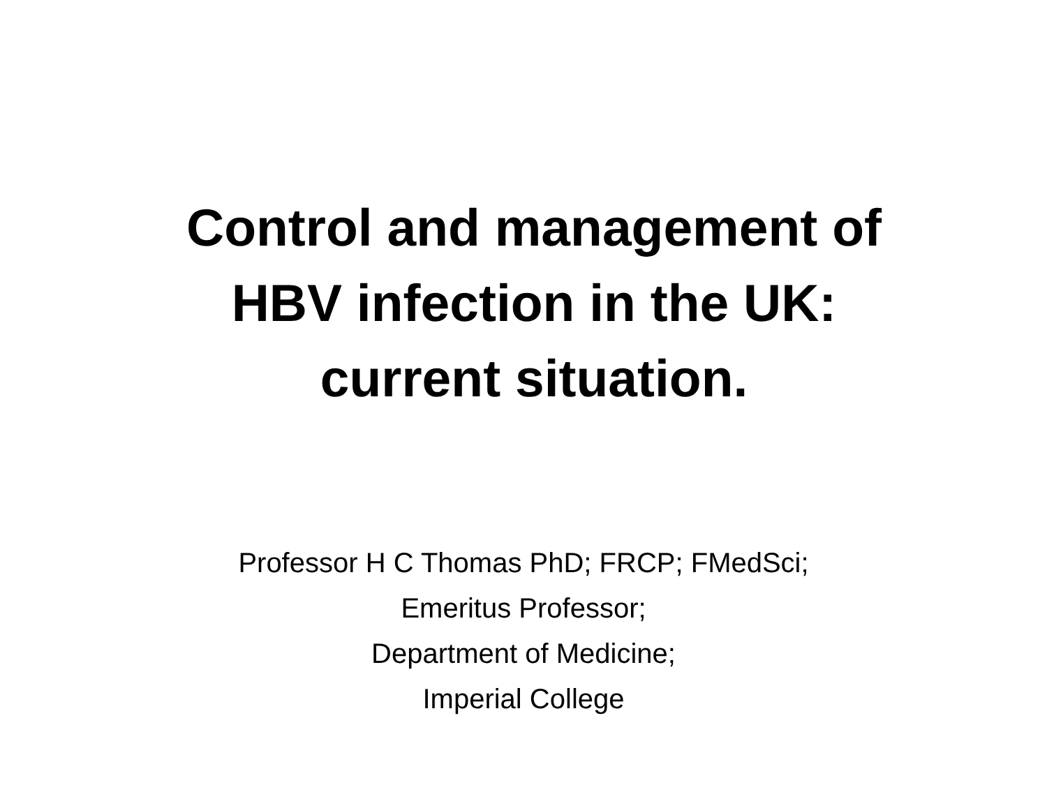Control and management of
HBV infection in the UK:
current situation.
Professor H C Thomas PhD; FRCP; FMedSci;
Emeritus Professor;
Department of Medicine;
Imperial College